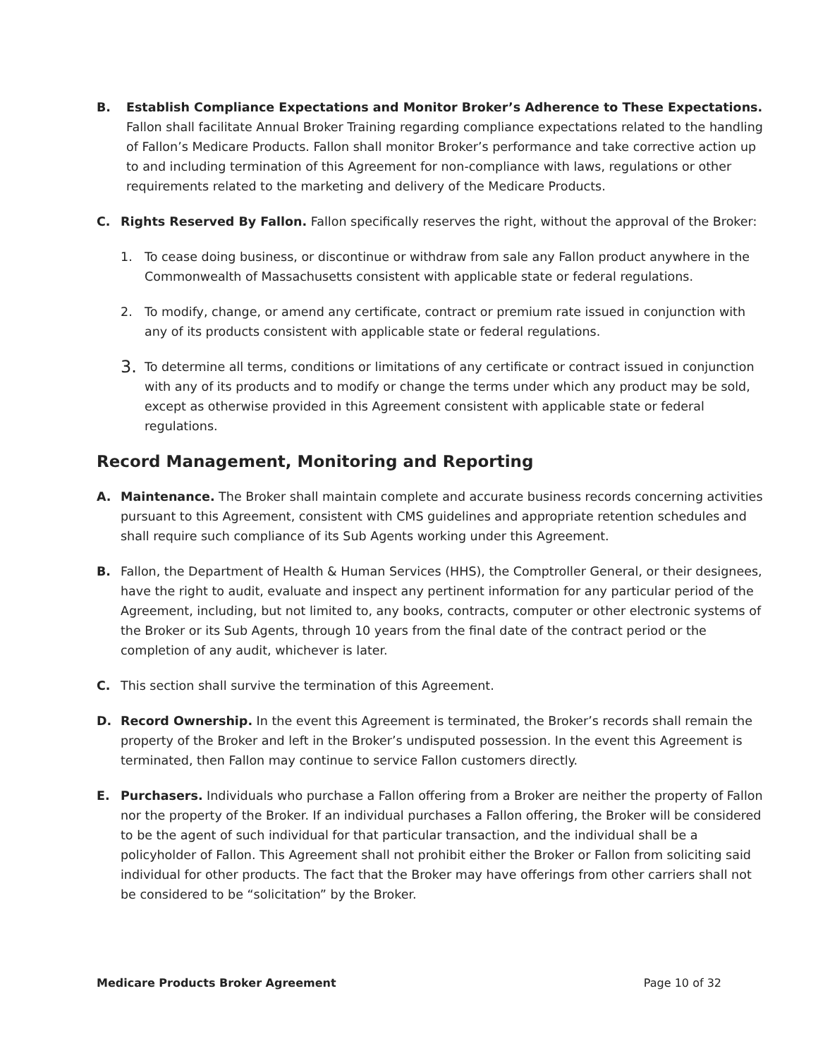B. Establish Compliance Expectations and Monitor Broker’s Adherence to These Expectations.
Fallon shall facilitate Annual Broker Training regarding compliance expectations related to the handling of Fallon’s Medicare Products. Fallon shall monitor Broker’s performance and take corrective action up to and including termination of this Agreement for non-compliance with laws, regulations or other requirements related to the marketing and delivery of the Medicare Products.
C. Rights Reserved By Fallon. Fallon specifically reserves the right, without the approval of the Broker:
1. To cease doing business, or discontinue or withdraw from sale any Fallon product anywhere in the Commonwealth of Massachusetts consistent with applicable state or federal regulations.
2. To modify, change, or amend any certificate, contract or premium rate issued in conjunction with any of its products consistent with applicable state or federal regulations.
3.
To determine all terms, conditions or limitations of any certificate or contract issued in conjunction with any of its products and to modify or change the terms under which any product may be sold, except as otherwise provided in this Agreement consistent with applicable state or federal regulations.
Record Management, Monitoring and Reporting
A. Maintenance. The Broker shall maintain complete and accurate business records concerning activities pursuant to this Agreement, consistent with CMS guidelines and appropriate retention schedules and shall require such compliance of its Sub Agents working under this Agreement.
B. Fallon, the Department of Health & Human Services (HHS), the Comptroller General, or their designees, have the right to audit, evaluate and inspect any pertinent information for any particular period of the Agreement, including, but not limited to, any books, contracts, computer or other electronic systems of the Broker or its Sub Agents, through 10 years from the final date of the contract period or the completion of any audit, whichever is later.
C. This section shall survive the termination of this Agreement.
D. Record Ownership. In the event this Agreement is terminated, the Broker’s records shall remain the property of the Broker and left in the Broker’s undisputed possession. In the event this Agreement is terminated, then Fallon may continue to service Fallon customers directly.
E. Purchasers. Individuals who purchase a Fallon offering from a Broker are neither the property of Fallon nor the property of the Broker. If an individual purchases a Fallon offering, the Broker will be considered to be the agent of such individual for that particular transaction, and the individual shall be a policyholder of Fallon. This Agreement shall not prohibit either the Broker or Fallon from soliciting said individual for other products. The fact that the Broker may have offerings from other carriers shall not be considered to be “solicitation” by the Broker.
Medicare Products Broker Agreement Page 10 of 32